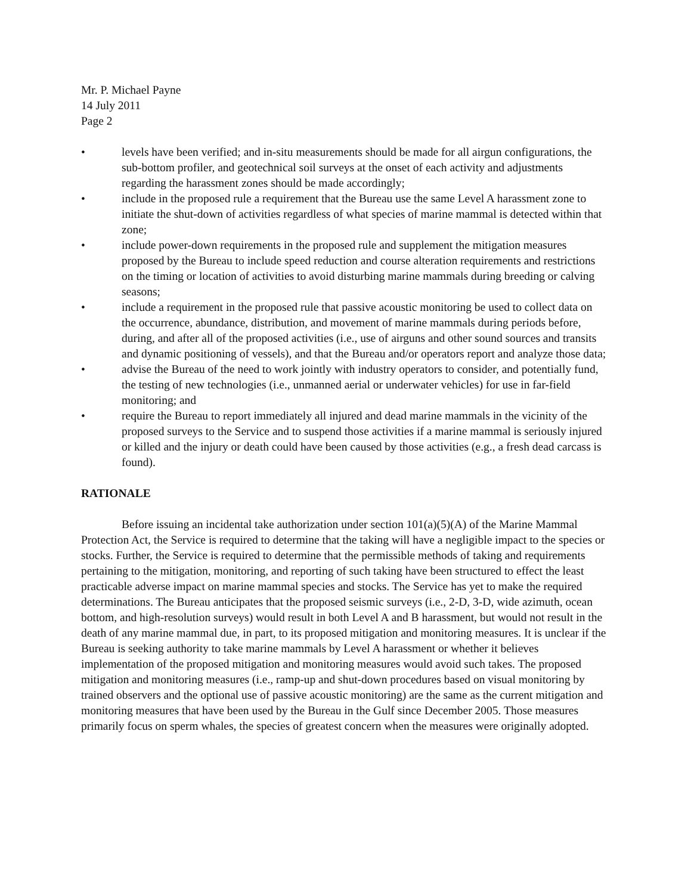Mr. P. Michael Payne
14 July 2011
Page 2
• levels have been verified; and in-situ measurements should be made for all airgun configurations, the sub-bottom profiler, and geotechnical soil surveys at the onset of each activity and adjustments regarding the harassment zones should be made accordingly;
• include in the proposed rule a requirement that the Bureau use the same Level A harassment zone to initiate the shut-down of activities regardless of what species of marine mammal is detected within that zone;
• include power-down requirements in the proposed rule and supplement the mitigation measures proposed by the Bureau to include speed reduction and course alteration requirements and restrictions on the timing or location of activities to avoid disturbing marine mammals during breeding or calving seasons;
• include a requirement in the proposed rule that passive acoustic monitoring be used to collect data on the occurrence, abundance, distribution, and movement of marine mammals during periods before, during, and after all of the proposed activities (i.e., use of airguns and other sound sources and transits and dynamic positioning of vessels), and that the Bureau and/or operators report and analyze those data;
• advise the Bureau of the need to work jointly with industry operators to consider, and potentially fund, the testing of new technologies (i.e., unmanned aerial or underwater vehicles) for use in far-field monitoring; and
• require the Bureau to report immediately all injured and dead marine mammals in the vicinity of the proposed surveys to the Service and to suspend those activities if a marine mammal is seriously injured or killed and the injury or death could have been caused by those activities (e.g., a fresh dead carcass is found).
RATIONALE
Before issuing an incidental take authorization under section 101(a)(5)(A) of the Marine Mammal Protection Act, the Service is required to determine that the taking will have a negligible impact to the species or stocks. Further, the Service is required to determine that the permissible methods of taking and requirements pertaining to the mitigation, monitoring, and reporting of such taking have been structured to effect the least practicable adverse impact on marine mammal species and stocks. The Service has yet to make the required determinations. The Bureau anticipates that the proposed seismic surveys (i.e., 2-D, 3-D, wide azimuth, ocean bottom, and high-resolution surveys) would result in both Level A and B harassment, but would not result in the death of any marine mammal due, in part, to its proposed mitigation and monitoring measures. It is unclear if the Bureau is seeking authority to take marine mammals by Level A harassment or whether it believes implementation of the proposed mitigation and monitoring measures would avoid such takes. The proposed mitigation and monitoring measures (i.e., ramp-up and shut-down procedures based on visual monitoring by trained observers and the optional use of passive acoustic monitoring) are the same as the current mitigation and monitoring measures that have been used by the Bureau in the Gulf since December 2005. Those measures primarily focus on sperm whales, the species of greatest concern when the measures were originally adopted.